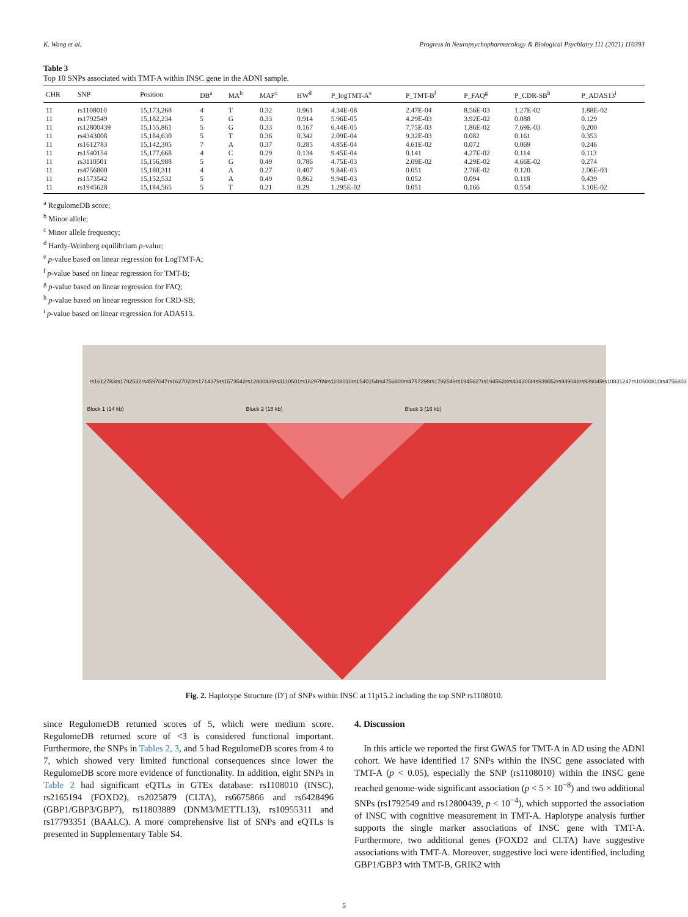K. Wang et al. Progress in Neuropsychopharmacology & Biological Psychiatry 111 (2021) 110393
Table 3
Top 10 SNPs associated with TMT-A within INSC gene in the ADNI sample.
| CHR | SNP | Position | DB<sup>a</sup> | MA<sup>b</sup> | MAF<sup>c</sup> | HW<sup>d</sup> | P_logTMT-A<sup>e</sup> | P_TMT-B<sup>f</sup> | P_FAQ<sup>g</sup> | P_CDR-SB<sup>h</sup> | P_ADAS13<sup>i</sup> |
| --- | --- | --- | --- | --- | --- | --- | --- | --- | --- | --- | --- |
| 11 | rs1108010 | 15,173,268 | 4 | T | 0.32 | 0.961 | 4.34E-08 | 2.47E-04 | 8.56E-03 | 1.27E-02 | 1.88E-02 |
| 11 | rs1792549 | 15,182,234 | 5 | G | 0.33 | 0.914 | 5.96E-05 | 4.29E-03 | 3.92E-02 | 0.088 | 0.129 |
| 11 | rs12800439 | 15,155,861 | 5 | G | 0.33 | 0.167 | 6.44E-05 | 7.75E-03 | 1.86E-02 | 7.69E-03 | 0.200 |
| 11 | rs4343008 | 15,184,630 | 5 | T | 0.36 | 0.342 | 2.09E-04 | 9.32E-03 | 0.082 | 0.161 | 0.353 |
| 11 | rs1612783 | 15,142,305 | 7 | A | 0.37 | 0.285 | 4.85E-04 | 4.61E-02 | 0.072 | 0.069 | 0.246 |
| 11 | rs1540154 | 15,177,668 | 4 | C | 0.29 | 0.134 | 9.45E-04 | 0.141 | 4.27E-02 | 0.114 | 0.113 |
| 11 | rs3110501 | 15,156,988 | 5 | G | 0.49 | 0.786 | 4.75E-03 | 2.09E-02 | 4.29E-02 | 4.66E-02 | 0.274 |
| 11 | rs4756800 | 15,180,311 | 4 | A | 0.27 | 0.407 | 9.84E-03 | 0.051 | 2.76E-02 | 0.120 | 2.06E-03 |
| 11 | rs1573542 | 15,152,532 | 5 | A | 0.49 | 0.862 | 9.94E-03 | 0.052 | 0.094 | 0.118 | 0.439 |
| 11 | rs1945628 | 15,184,565 | 5 | T | 0.21 | 0.29 | 1.295E-02 | 0.051 | 0.166 | 0.554 | 3.10E-02 |
<sup>a</sup> RegulomeDB score;
<sup>b</sup> Minor allele;
<sup>c</sup> Minor allele frequency;
<sup>d</sup> Hardy-Weinberg equilibrium p-value;
<sup>e</sup> p-value based on linear regression for LogTMT-A;
<sup>f</sup> p-value based on linear regression for TMT-B;
<sup>g</sup> p-value based on linear regression for FAQ;
<sup>h</sup> p-value based on linear regression for CRD-SB;
<sup>i</sup> p-value based on linear regression for ADAS13.
rs1612783 rs1792532 rs4597047 rs1627020 rs1714379 rs1573542 rs12800439 rs3110501 rs1629709 rs1108010 rs1540154 rs4756800 rs4757298 rs1792549 rs1945627 rs1945628 rs4343008 rs939052 rs939048 rs939049 rs10831247 rs10500810 rs4756803
Block 1 (14 kb) Block 2 (18 kb) Block 3 (16 kb)
Fig. 2. Haplotype Structure (D′) of SNPs within INSC at 11p15.2 including the top SNP rs1108010.
since RegulomeDB returned scores of 5, which were medium score. RegulomeDB returned score of <3 is considered functional important. Furthermore, the SNPs in Tables 2, 3, and 5 had RegulomeDB scores from 4 to 7, which showed very limited functional consequences since lower the RegulomeDB score more evidence of functionality. In addition, eight SNPs in Table 2 had significant eQTLs in GTEx database: rs1108010 (INSC), rs2165194 (FOXD2), rs2025879 (CLTA), rs6675866 and rs6428496 (GBP1/GBP3/GBP7), rs11803889 (DNM3/METTL13), rs10955311 and rs17793351 (BAALC). A more comprehensive list of SNPs and eQTLs is presented in Supplementary Table S4.
4. Discussion
In this article we reported the first GWAS for TMT-A in AD using the ADNI cohort. We have identified 17 SNPs within the INSC gene associated with TMT-A (p < 0.05), especially the SNP (rs1108010) within the INSC gene reached genome-wide significant association (p < 5 × 10<sup>−8</sup>) and two additional SNPs (rs1792549 and rs12800439, p < 10<sup>−4</sup>), which supported the association of INSC with cognitive measurement in TMT-A. Haplotype analysis further supports the single marker associations of INSC gene with TMT-A. Furthermore, two additional genes (FOXD2 and CLTA) have suggestive associations with TMT-A. Moreover, suggestive loci were identified, including GBP1/GBP3 with TMT-B, GRIK2 with
5